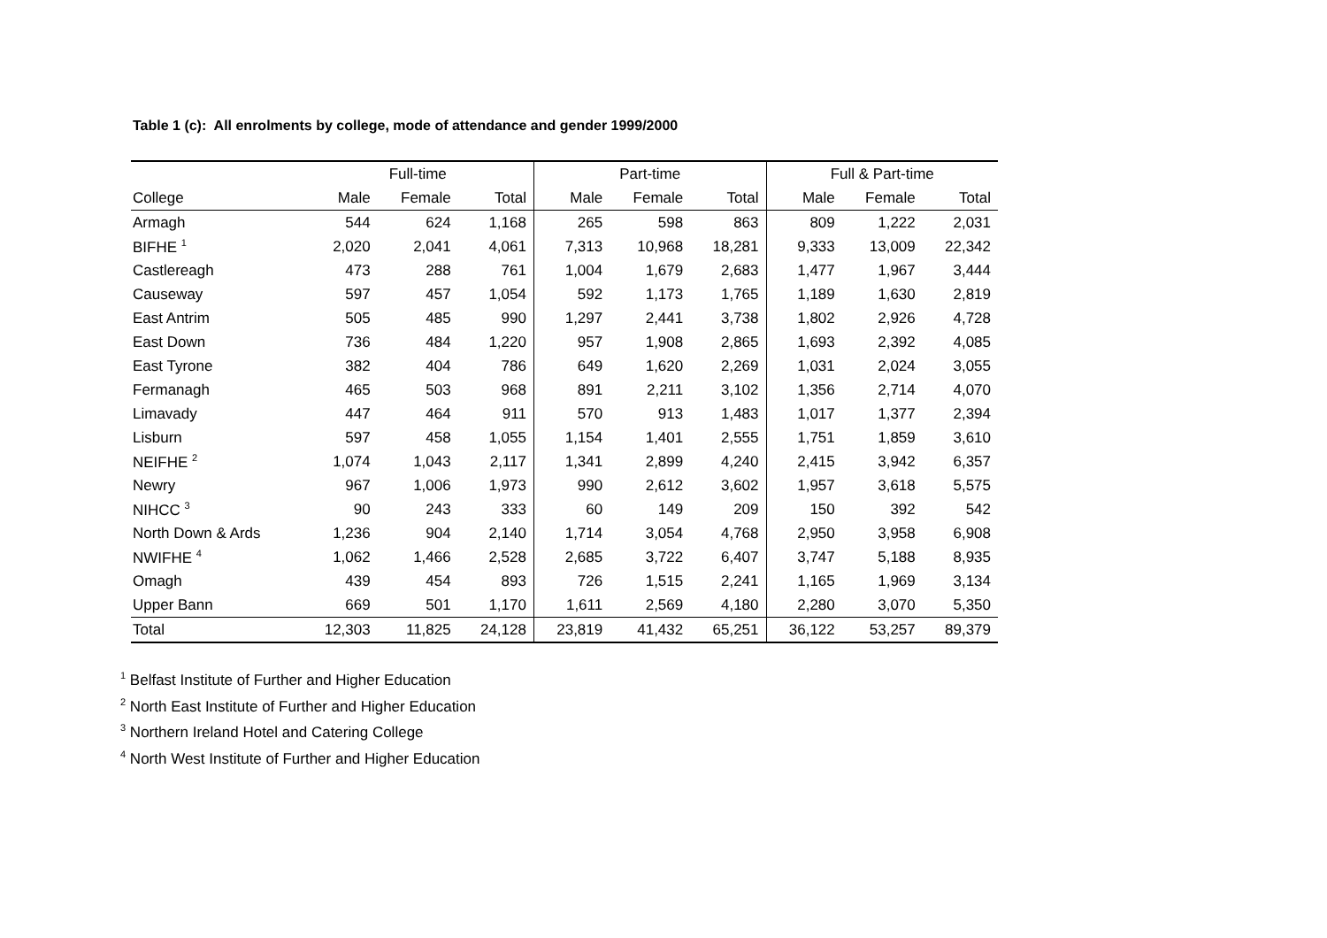Table 1 (c): All enrolments by college, mode of attendance and gender 1999/2000
| | Full-time | | | Part-time | | | Full & Part-time | | |
| --- | --- | --- | --- | --- | --- | --- | --- | --- | --- |
| College | Male | Female | Total | Male | Female | Total | Male | Female | Total |
| Armagh | 544 | 624 | 1,168 | 265 | 598 | 863 | 809 | 1,222 | 2,031 |
| BIFHE <sup>1</sup> | 2,020 | 2,041 | 4,061 | 7,313 | 10,968 | 18,281 | 9,333 | 13,009 | 22,342 |
| Castlereagh | 473 | 288 | 761 | 1,004 | 1,679 | 2,683 | 1,477 | 1,967 | 3,444 |
| Causeway | 597 | 457 | 1,054 | 592 | 1,173 | 1,765 | 1,189 | 1,630 | 2,819 |
| East Antrim | 505 | 485 | 990 | 1,297 | 2,441 | 3,738 | 1,802 | 2,926 | 4,728 |
| East Down | 736 | 484 | 1,220 | 957 | 1,908 | 2,865 | 1,693 | 2,392 | 4,085 |
| East Tyrone | 382 | 404 | 786 | 649 | 1,620 | 2,269 | 1,031 | 2,024 | 3,055 |
| Fermanagh | 465 | 503 | 968 | 891 | 2,211 | 3,102 | 1,356 | 2,714 | 4,070 |
| Limavady | 447 | 464 | 911 | 570 | 913 | 1,483 | 1,017 | 1,377 | 2,394 |
| Lisburn | 597 | 458 | 1,055 | 1,154 | 1,401 | 2,555 | 1,751 | 1,859 | 3,610 |
| NEIFHE <sup>2</sup> | 1,074 | 1,043 | 2,117 | 1,341 | 2,899 | 4,240 | 2,415 | 3,942 | 6,357 |
| Newry | 967 | 1,006 | 1,973 | 990 | 2,612 | 3,602 | 1,957 | 3,618 | 5,575 |
| NIHCC <sup>3</sup> | 90 | 243 | 333 | 60 | 149 | 209 | 150 | 392 | 542 |
| North Down & Ards | 1,236 | 904 | 2,140 | 1,714 | 3,054 | 4,768 | 2,950 | 3,958 | 6,908 |
| NWIFHE <sup>4</sup> | 1,062 | 1,466 | 2,528 | 2,685 | 3,722 | 6,407 | 3,747 | 5,188 | 8,935 |
| Omagh | 439 | 454 | 893 | 726 | 1,515 | 2,241 | 1,165 | 1,969 | 3,134 |
| Upper Bann | 669 | 501 | 1,170 | 1,611 | 2,569 | 4,180 | 2,280 | 3,070 | 5,350 |
| Total | 12,303 | 11,825 | 24,128 | 23,819 | 41,432 | 65,251 | 36,122 | 53,257 | 89,379 |
<sup>1</sup> Belfast Institute of Further and Higher Education
<sup>2</sup> North East Institute of Further and Higher Education
<sup>3</sup> Northern Ireland Hotel and Catering College
<sup>4</sup> North West Institute of Further and Higher Education